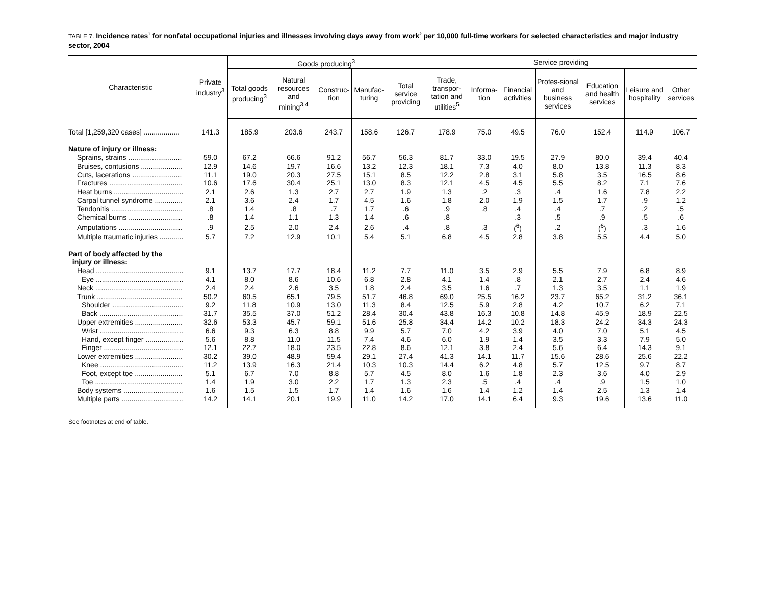TABLE 7. Incidence rates<sup>1</sup> for nonfatal occupational injuries and illnesses involving days away from work<sup>2</sup> per 10,000 full-time workers for selected characteristics and major industry sector, 2004
| Characteristic | Private industry<sup>3</sup> | Goods producing<sup>3</sup> | | | | | Service providing | | | | | | |
| --- | --- | --- | --- | --- | --- | --- | --- | --- | --- | --- | --- | --- | --- |
| | | Total goods producing<sup>3</sup> | Natural resources and mining<sup>3,4</sup> | Construc-tion | Manufac-turing | Total service providing | Trade, transpor-tation and utilities<sup>5</sup> | Informa-tion | Financial activities | Profes-sional and business services | Education and health services | Leisure and hospitality | Other services |
| Total [1,259,320 cases] .................. | 141.3 | 185.9 | 203.6 | 243.7 | 158.6 | 126.7 | 178.9 | 75.0 | 49.5 | 76.0 | 152.4 | 114.9 | 106.7 |
| Nature of injury or illness: | | | | | | | | | | | | | |
| Sprains, strains ........................... | 59.0 | 67.2 | 66.6 | 91.2 | 56.7 | 56.3 | 81.7 | 33.0 | 19.5 | 27.9 | 80.0 | 39.4 | 40.4 |
| Bruises, contusions ..................... | 12.9 | 14.6 | 19.7 | 16.6 | 13.2 | 12.3 | 18.1 | 7.3 | 4.0 | 8.0 | 13.8 | 11.3 | 8.3 |
| Cuts, lacerations ......................... | 11.1 | 19.0 | 20.3 | 27.5 | 15.1 | 8.5 | 12.2 | 2.8 | 3.1 | 5.8 | 3.5 | 16.5 | 8.6 |
| Fractures ..................................... | 10.6 | 17.6 | 30.4 | 25.1 | 13.0 | 8.3 | 12.1 | 4.5 | 4.5 | 5.5 | 8.2 | 7.1 | 7.6 |
| Heat burns ................................... | 2.1 | 2.6 | 1.3 | 2.7 | 2.7 | 1.9 | 1.3 | .2 | .3 | .4 | 1.6 | 7.8 | 2.2 |
| Carpal tunnel syndrome .............. | 2.1 | 3.6 | 2.4 | 1.7 | 4.5 | 1.6 | 1.8 | 2.0 | 1.9 | 1.5 | 1.7 | .9 | 1.2 |
| Tendonitis .................................... | .8 | 1.4 | .8 | .7 | 1.7 | .6 | .9 | .8 | .4 | .4 | .7 | .2 | .5 |
| Chemical burns ........................... | .8 | 1.4 | 1.1 | 1.3 | 1.4 | .6 | .8 | – | .3 | .5 | .9 | .5 | .6 |
| Amputations ................................ | .9 | 2.5 | 2.0 | 2.4 | 2.6 | .4 | .8 | .3 | (<sup>6</sup>) | .2 | (<sup>6</sup>) | .3 | 1.6 |
| Multiple traumatic injuries ............ | 5.7 | 7.2 | 12.9 | 10.1 | 5.4 | 5.1 | 6.8 | 4.5 | 2.8 | 3.8 | 5.5 | 4.4 | 5.0 |
| Part of body affected by the injury or illness: | | | | | | | | | | | | | |
| Head ............................................ | 9.1 | 13.7 | 17.7 | 18.4 | 11.2 | 7.7 | 11.0 | 3.5 | 2.9 | 5.5 | 7.9 | 6.8 | 8.9 |
| Eye ............................................ | 4.1 | 8.0 | 8.6 | 10.6 | 6.8 | 2.8 | 4.1 | 1.4 | .8 | 2.1 | 2.7 | 2.4 | 4.6 |
| Neck ............................................ | 2.4 | 2.4 | 2.6 | 3.5 | 1.8 | 2.4 | 3.5 | 1.6 | .7 | 1.3 | 3.5 | 1.1 | 1.9 |
| Trunk ........................................... | 50.2 | 60.5 | 65.1 | 79.5 | 51.7 | 46.8 | 69.0 | 25.5 | 16.2 | 23.7 | 65.2 | 31.2 | 36.1 |
| Shoulder .................................... | 9.2 | 11.8 | 10.9 | 13.0 | 11.3 | 8.4 | 12.5 | 5.9 | 2.8 | 4.2 | 10.7 | 6.2 | 7.1 |
| Back .......................................... | 31.7 | 35.5 | 37.0 | 51.2 | 28.4 | 30.4 | 43.8 | 16.3 | 10.8 | 14.8 | 45.9 | 18.9 | 22.5 |
| Upper extremities ........................ | 32.6 | 53.3 | 45.7 | 59.1 | 51.6 | 25.8 | 34.4 | 14.2 | 10.2 | 18.3 | 24.2 | 34.3 | 24.3 |
| Wrist .......................................... | 6.6 | 9.3 | 6.3 | 8.8 | 9.9 | 5.7 | 7.0 | 4.2 | 3.9 | 4.0 | 7.0 | 5.1 | 4.5 |
| Hand, except finger ................... | 5.6 | 8.8 | 11.0 | 11.5 | 7.4 | 4.6 | 6.0 | 1.9 | 1.4 | 3.5 | 3.3 | 7.9 | 5.0 |
| Finger ........................................ | 12.1 | 22.7 | 18.0 | 23.5 | 22.8 | 8.6 | 12.1 | 3.8 | 2.4 | 5.6 | 6.4 | 14.3 | 9.1 |
| Lower extremities ........................ | 30.2 | 39.0 | 48.9 | 59.4 | 29.1 | 27.4 | 41.3 | 14.1 | 11.7 | 15.6 | 28.6 | 25.6 | 22.2 |
| Knee .......................................... | 11.2 | 13.9 | 16.3 | 21.4 | 10.3 | 10.3 | 14.4 | 6.2 | 4.8 | 5.7 | 12.5 | 9.7 | 8.7 |
| Foot, except toe ........................ | 5.1 | 6.7 | 7.0 | 8.8 | 5.7 | 4.5 | 8.0 | 1.6 | 1.8 | 2.3 | 3.6 | 4.0 | 2.9 |
| Toe ............................................ | 1.4 | 1.9 | 3.0 | 2.2 | 1.7 | 1.3 | 2.3 | .5 | .4 | .4 | .9 | 1.5 | 1.0 |
| Body systems .............................. | 1.6 | 1.5 | 1.5 | 1.7 | 1.4 | 1.6 | 1.6 | 1.4 | 1.2 | 1.4 | 2.5 | 1.3 | 1.4 |
| Multiple parts ............................... | 14.2 | 14.1 | 20.1 | 19.9 | 11.0 | 14.2 | 17.0 | 14.1 | 6.4 | 9.3 | 19.6 | 13.6 | 11.0 |
See footnotes at end of table.